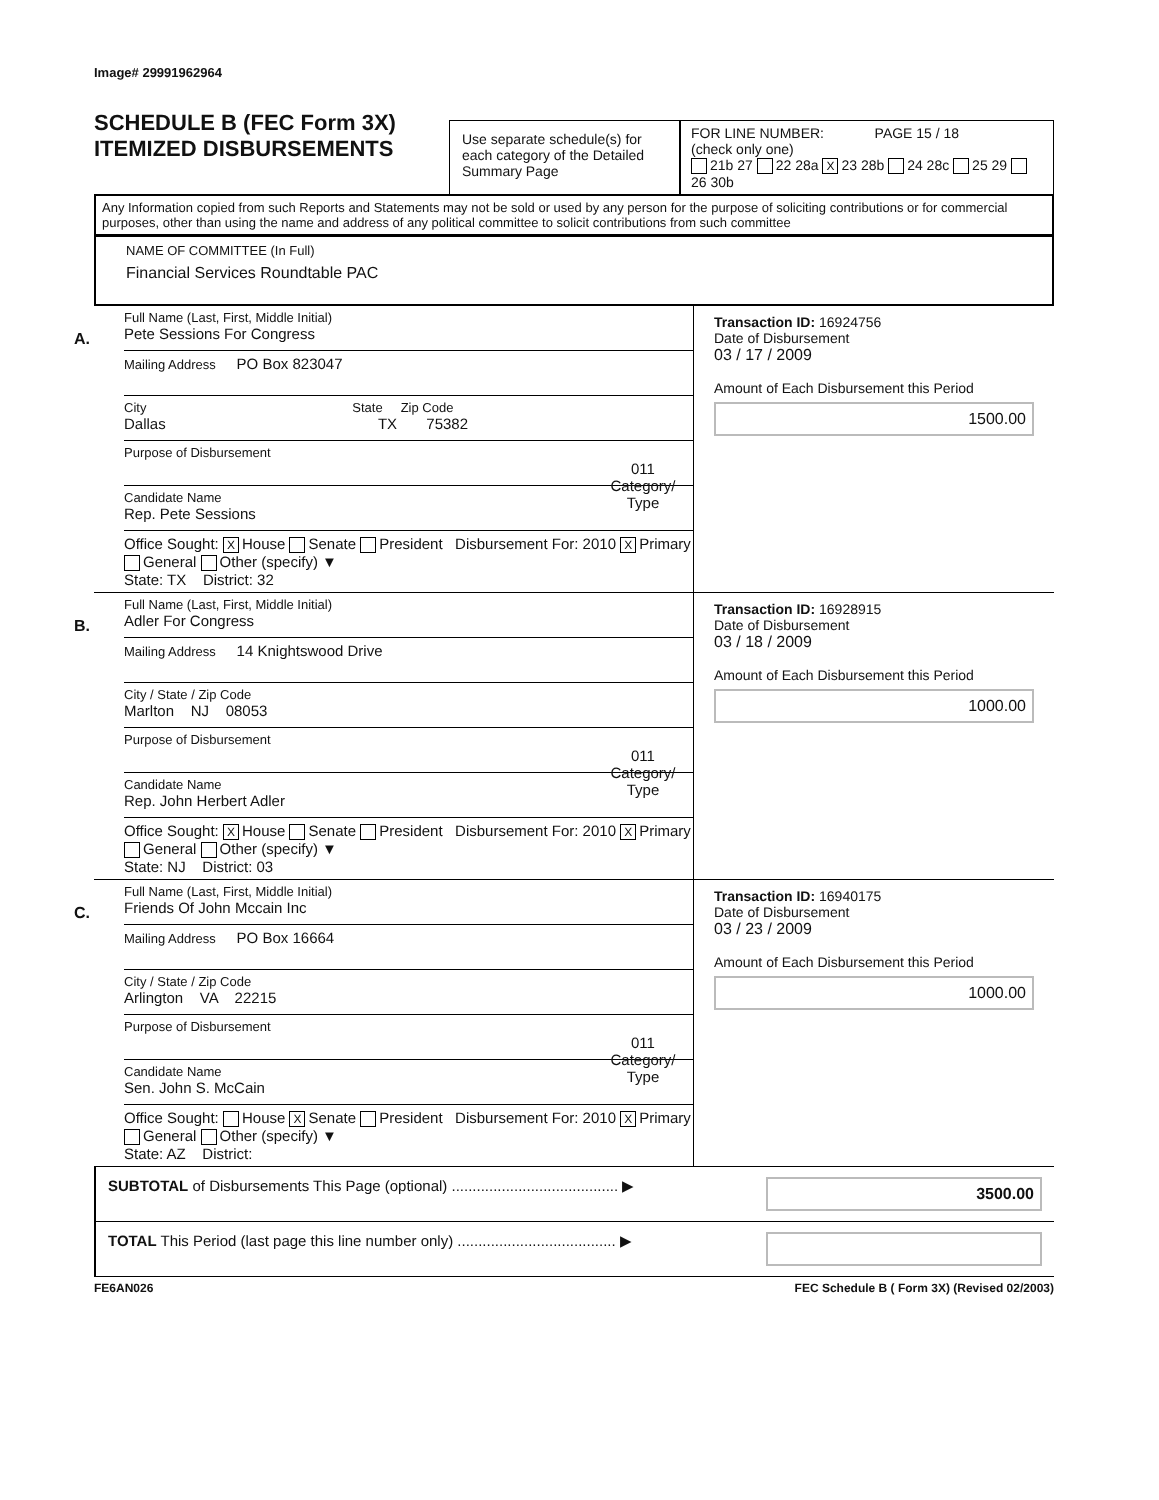Image# 29991962964
SCHEDULE B (FEC Form 3X)
ITEMIZED DISBURSEMENTS
Use separate schedule(s) for each category of the Detailed Summary Page
FOR LINE NUMBER: PAGE 15 / 18
(check only one)
21b 27 22 28a X 23 28b 24 28c 25 29 26 30b
Any Information copied from such Reports and Statements may not be sold or used by any person for the purpose of soliciting contributions or for commercial purposes, other than using the name and address of any political committee to solicit contributions from such committee
NAME OF COMMITTEE (In Full)
Financial Services Roundtable PAC
A.
Full Name (Last, First, Middle Initial)
Pete Sessions For Congress
Mailing Address PO Box 823047
City State Zip Code
Dallas TX 75382
Purpose of Disbursement
011
Category/ Type
Candidate Name
Rep. Pete Sessions
Office Sought: X House Senate President Disbursement For: 2010 X Primary General Other (specify) ▼
State: TX District: 32
Transaction ID: 16924756
Date of Disbursement
03 / 17 / 2009
Amount of Each Disbursement this Period
1500.00
B.
Full Name (Last, First, Middle Initial)
Adler For Congress
Mailing Address 14 Knightswood Drive
City / State / Zip Code
Marlton NJ 08053
Purpose of Disbursement
011
Category/ Type
Candidate Name
Rep. John Herbert Adler
Office Sought: X House Senate President Disbursement For: 2010 X Primary General Other (specify) ▼
State: NJ District: 03
Transaction ID: 16928915
Date of Disbursement
03 / 18 / 2009
Amount of Each Disbursement this Period
1000.00
C.
Full Name (Last, First, Middle Initial)
Friends Of John Mccain Inc
Mailing Address PO Box 16664
City / State / Zip Code
Arlington VA 22215
Purpose of Disbursement
011
Category/ Type
Candidate Name
Sen. John S. McCain
Office Sought: House X Senate President Disbursement For: 2010 X Primary General Other (specify) ▼
State: AZ District:
Transaction ID: 16940175
Date of Disbursement
03 / 23 / 2009
Amount of Each Disbursement this Period
1000.00
SUBTOTAL of Disbursements This Page (optional) ........................................ ▶ 3500.00
TOTAL This Period (last page this line number only) ...................................... ▶
FE6AN026 FEC Schedule B ( Form 3X) (Revised 02/2003)